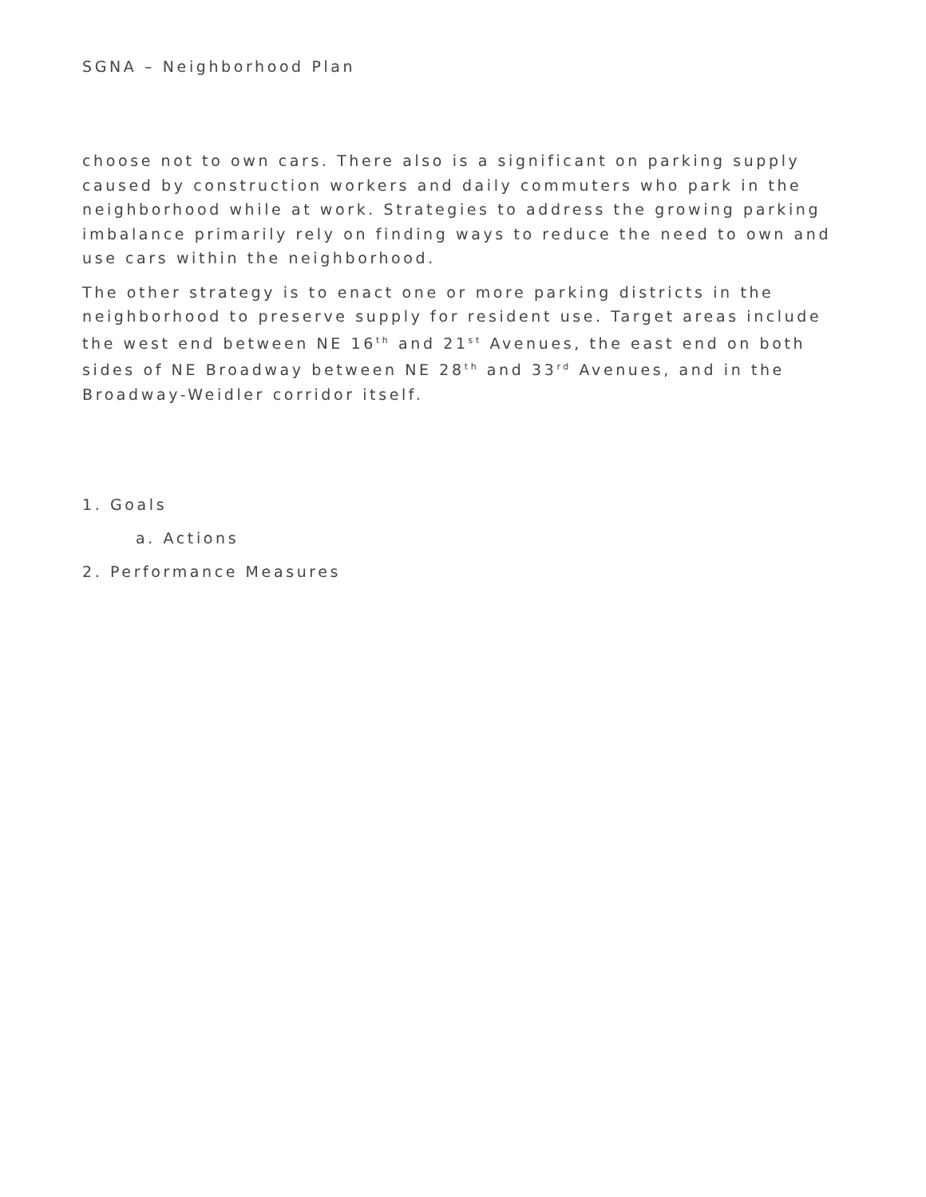SGNA – Neighborhood Plan
choose not to own cars. There also is a significant on parking supply caused by construction workers and daily commuters who park in the neighborhood while at work. Strategies to address the growing parking imbalance primarily rely on finding ways to reduce the need to own and use cars within the neighborhood.
The other strategy is to enact one or more parking districts in the neighborhood to preserve supply for resident use. Target areas include the west end between NE 16<sup>th</sup> and 21<sup>st</sup> Avenues, the east end on both sides of NE Broadway between NE 28<sup>th</sup> and 33<sup>rd</sup> Avenues, and in the Broadway-Weidler corridor itself.
1. Goals
a. Actions
2. Performance Measures